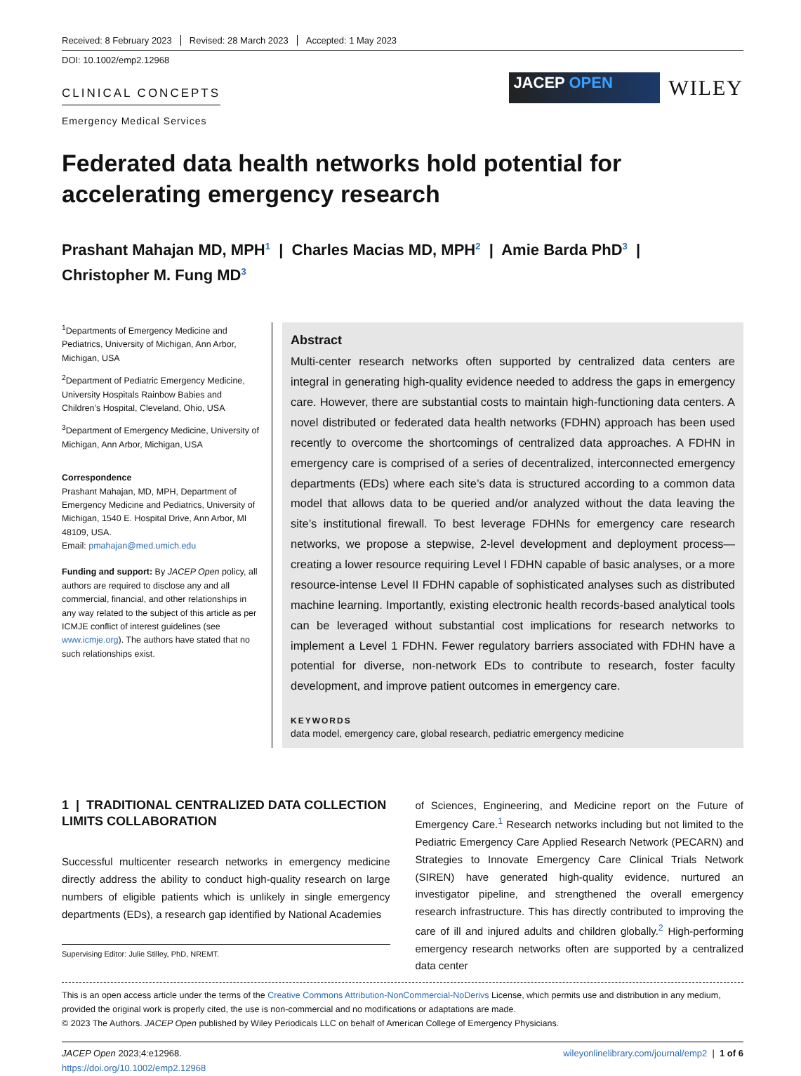Received: 8 February 2023 Revised: 28 March 2023 Accepted: 1 May 2023
DOI: 10.1002/emp2.12968
CLINICAL CONCEPTS
Emergency Medical Services
JACEP OPEN
WILEY
Federated data health networks hold potential for accelerating emergency research
Prashant Mahajan MD, MPH<sup>1</sup> | Charles Macias MD, MPH<sup>2</sup> | Amie Barda PhD<sup>3</sup> |
Christopher M. Fung MD<sup>3</sup>
<sup>1</sup> Departments of Emergency Medicine and Pediatrics, University of Michigan, Ann Arbor, Michigan, USA
<sup>2</sup> Department of Pediatric Emergency Medicine, University Hospitals Rainbow Babies and Children’s Hospital, Cleveland, Ohio, USA
<sup>3</sup> Department of Emergency Medicine, University of Michigan, Ann Arbor, Michigan, USA
Correspondence
Prashant Mahajan, MD, MPH, Department of Emergency Medicine and Pediatrics, University of Michigan, 1540 E. Hospital Drive, Ann Arbor, MI 48109, USA.
Email: pmahajan@med.umich.edu
Funding and support: By JACEP Open policy, all authors are required to disclose any and all commercial, financial, and other relationships in any way related to the subject of this article as per ICMJE conflict of interest guidelines (see www.icmje.org). The authors have stated that no such relationships exist.
Abstract
Multi-center research networks often supported by centralized data centers are integral in generating high-quality evidence needed to address the gaps in emergency care. However, there are substantial costs to maintain high-functioning data centers. A novel distributed or federated data health networks (FDHN) approach has been used recently to overcome the shortcomings of centralized data approaches. A FDHN in emergency care is comprised of a series of decentralized, interconnected emergency departments (EDs) where each site’s data is structured according to a common data model that allows data to be queried and/or analyzed without the data leaving the site’s institutional firewall. To best leverage FDHNs for emergency care research networks, we propose a stepwise, 2-level development and deployment process—creating a lower resource requiring Level I FDHN capable of basic analyses, or a more resource-intense Level II FDHN capable of sophisticated analyses such as distributed machine learning. Importantly, existing electronic health records-based analytical tools can be leveraged without substantial cost implications for research networks to implement a Level 1 FDHN. Fewer regulatory barriers associated with FDHN have a potential for diverse, non-network EDs to contribute to research, foster faculty development, and improve patient outcomes in emergency care.
KEYWORDS
data model, emergency care, global research, pediatric emergency medicine
1 | TRADITIONAL CENTRALIZED DATA COLLECTION LIMITS COLLABORATION
Successful multicenter research networks in emergency medicine directly address the ability to conduct high-quality research on large numbers of eligible patients which is unlikely in single emergency departments (EDs), a research gap identified by National Academies
Supervising Editor: Julie Stilley, PhD, NREMT.
of Sciences, Engineering, and Medicine report on the Future of Emergency Care.<sup>1</sup> Research networks including but not limited to the Pediatric Emergency Care Applied Research Network (PECARN) and Strategies to Innovate Emergency Care Clinical Trials Network (SIREN) have generated high-quality evidence, nurtured an investigator pipeline, and strengthened the overall emergency research infrastructure. This has directly contributed to improving the care of ill and injured adults and children globally.<sup>2</sup> High-performing emergency research networks often are supported by a centralized data center
This is an open access article under the terms of the Creative Commons Attribution-NonCommercial-NoDerivs License, which permits use and distribution in any medium, provided the original work is properly cited, the use is non-commercial and no modifications or adaptations are made.
© 2023 The Authors. JACEP Open published by Wiley Periodicals LLC on behalf of American College of Emergency Physicians.
JACEP Open 2023;4:e12968.
https://doi.org/10.1002/emp2.12968
wileyonlinelibrary.com/journal/emp2 | 1 of 6